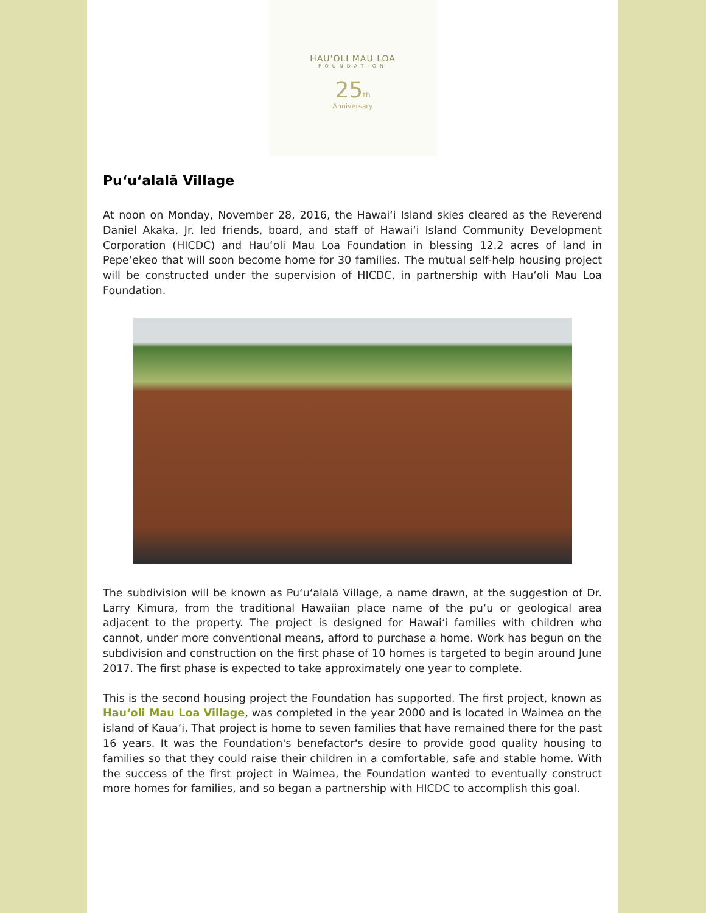HAU'OLI MAU LOA
FOUNDATION
25th
Anniversary
Puʻuʻalalā Village
At noon on Monday, November 28, 2016, the Hawaiʻi Island skies cleared as the Reverend Daniel Akaka, Jr. led friends, board, and staff of Hawaiʻi Island Community Development Corporation (HICDC) and Hauʻoli Mau Loa Foundation in blessing 12.2 acres of land in Pepeʻekeo that will soon become home for 30 families. The mutual self-help housing project will be constructed under the supervision of HICDC, in partnership with Hauʻoli Mau Loa Foundation.
The subdivision will be known as Puʻuʻalalā Village, a name drawn, at the suggestion of Dr. Larry Kimura, from the traditional Hawaiian place name of the puʻu or geological area adjacent to the property. The project is designed for Hawaiʻi families with children who cannot, under more conventional means, afford to purchase a home. Work has begun on the subdivision and construction on the first phase of 10 homes is targeted to begin around June 2017. The first phase is expected to take approximately one year to complete.
This is the second housing project the Foundation has supported. The first project, known as Hauʻoli Mau Loa Village, was completed in the year 2000 and is located in Waimea on the island of Kauaʻi. That project is home to seven families that have remained there for the past 16 years. It was the Foundation's benefactor's desire to provide good quality housing to families so that they could raise their children in a comfortable, safe and stable home. With the success of the first project in Waimea, the Foundation wanted to eventually construct more homes for families, and so began a partnership with HICDC to accomplish this goal.